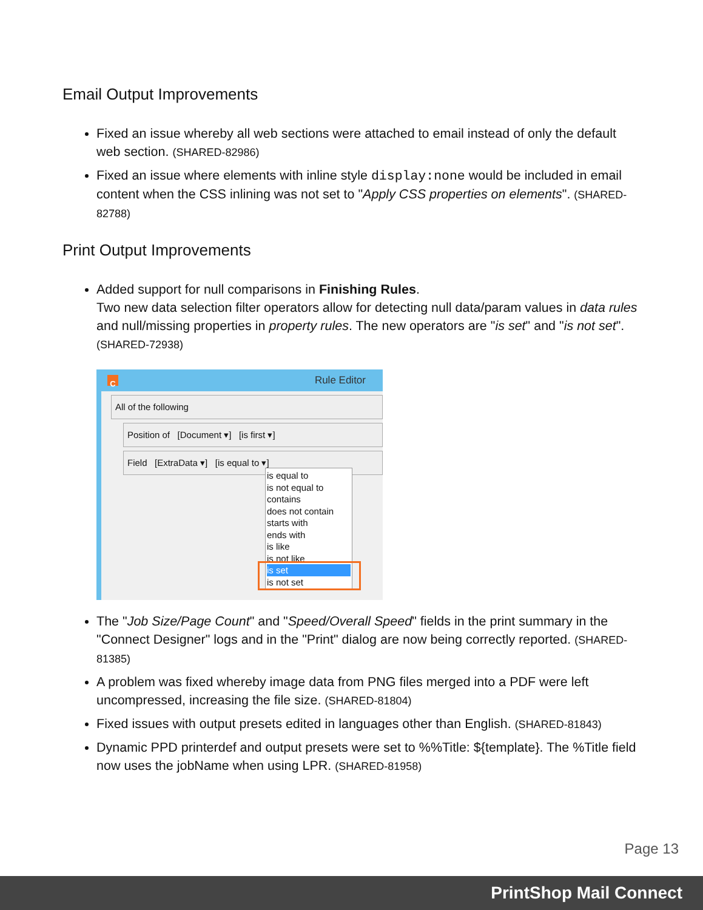Email Output Improvements
Fixed an issue whereby all web sections were attached to email instead of only the default web section. (SHARED-82986)
Fixed an issue where elements with inline style display:none would be included in email content when the CSS inlining was not set to "Apply CSS properties on elements". (SHARED-82788)
Print Output Improvements
Added support for null comparisons in Finishing Rules.
Two new data selection filter operators allow for detecting null data/param values in data rules and null/missing properties in property rules. The new operators are "is set" and "is not set". (SHARED-72938)
C Rule Editor
All of the following
Position of [Document ▾] [is first ▾]
Field [ExtraData ▾] [is equal to ▾]
is equal to
is not equal to
contains
does not contain
starts with
ends with
is like
is not like
is set
is not set
The "Job Size/Page Count" and "Speed/Overall Speed" fields in the print summary in the "Connect Designer" logs and in the "Print" dialog are now being correctly reported. (SHARED-81385)
A problem was fixed whereby image data from PNG files merged into a PDF were left uncompressed, increasing the file size. (SHARED-81804)
Fixed issues with output presets edited in languages other than English. (SHARED-81843)
Dynamic PPD printerdef and output presets were set to %%Title: ${template}. The %Title field now uses the jobName when using LPR. (SHARED-81958)
Page 13
PrintShop Mail Connect